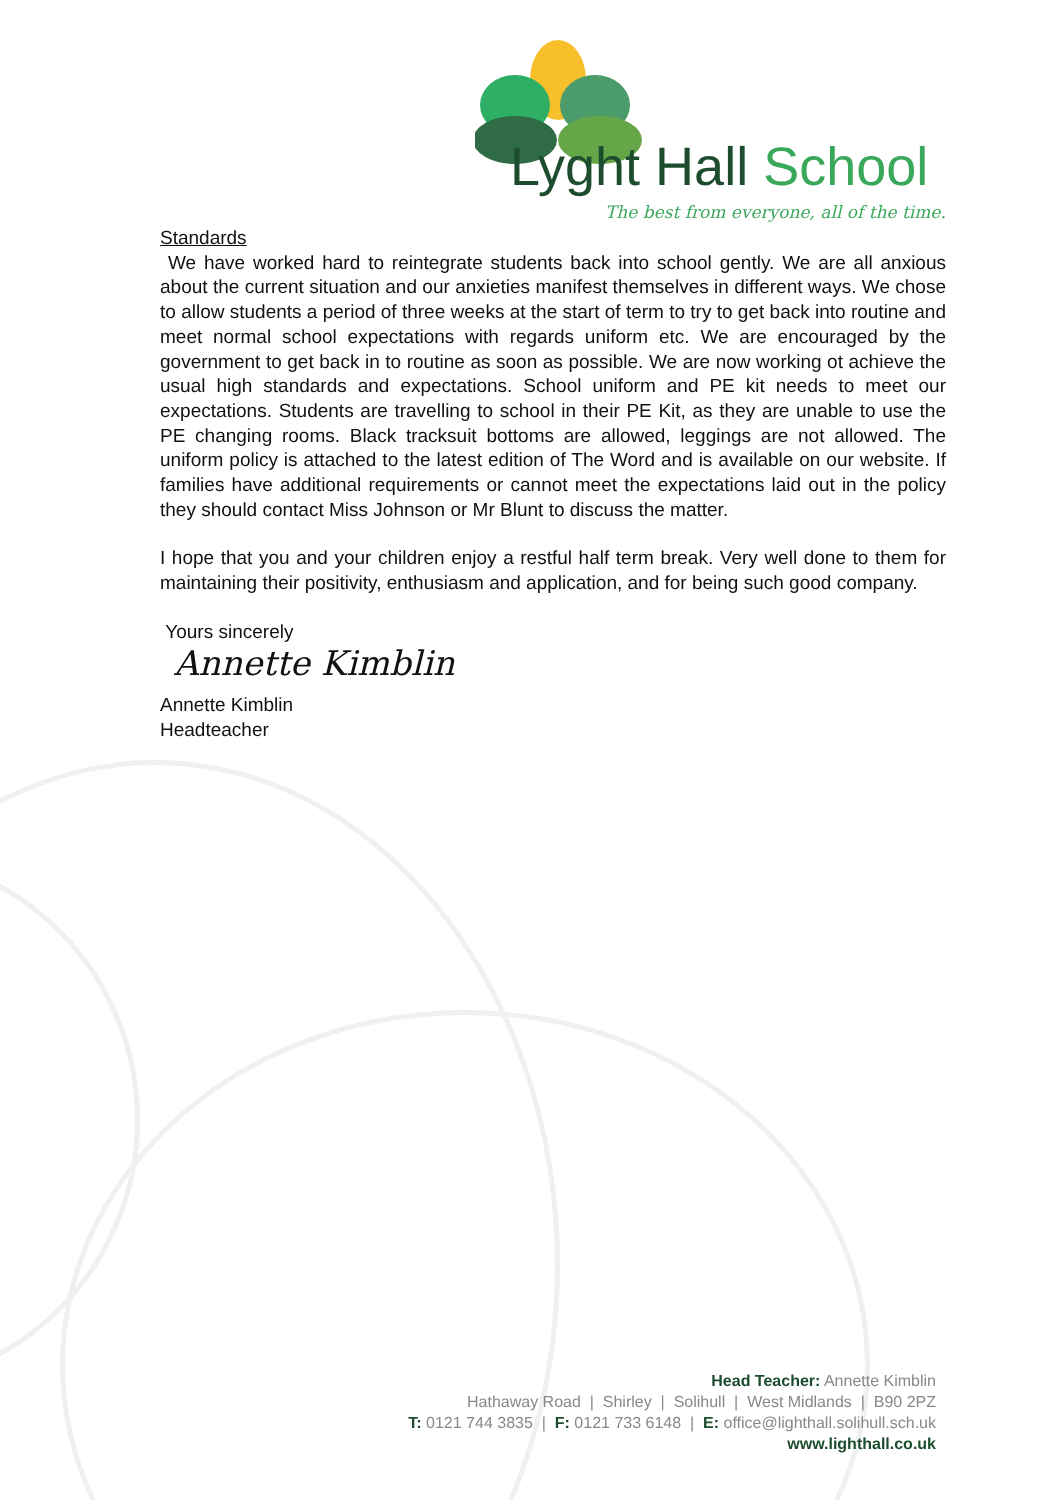Lyght Hall School
The best from everyone, all of the time.
Standards
We have worked hard to reintegrate students back into school gently. We are all anxious about the current situation and our anxieties manifest themselves in different ways. We chose to allow students a period of three weeks at the start of term to try to get back into routine and meet normal school expectations with regards uniform etc. We are encouraged by the government to get back in to routine as soon as possible. We are now working ot achieve the usual high standards and expectations. School uniform and PE kit needs to meet our expectations. Students are travelling to school in their PE Kit, as they are unable to use the PE changing rooms. Black tracksuit bottoms are allowed, leggings are not allowed. The uniform policy is attached to the latest edition of The Word and is available on our website. If families have additional requirements or cannot meet the expectations laid out in the policy they should contact Miss Johnson or Mr Blunt to discuss the matter.
I hope that you and your children enjoy a restful half term break. Very well done to them for maintaining their positivity, enthusiasm and application, and for being such good company.
Yours sincerely
Annette Kimblin
Annette Kimblin
Headteacher
Head Teacher: Annette Kimblin
Hathaway Road | Shirley | Solihull | West Midlands | B90 2PZ
T: 0121 744 3835 | F: 0121 733 6148 | E: office@lighthall.solihull.sch.uk
www.lighthall.co.uk